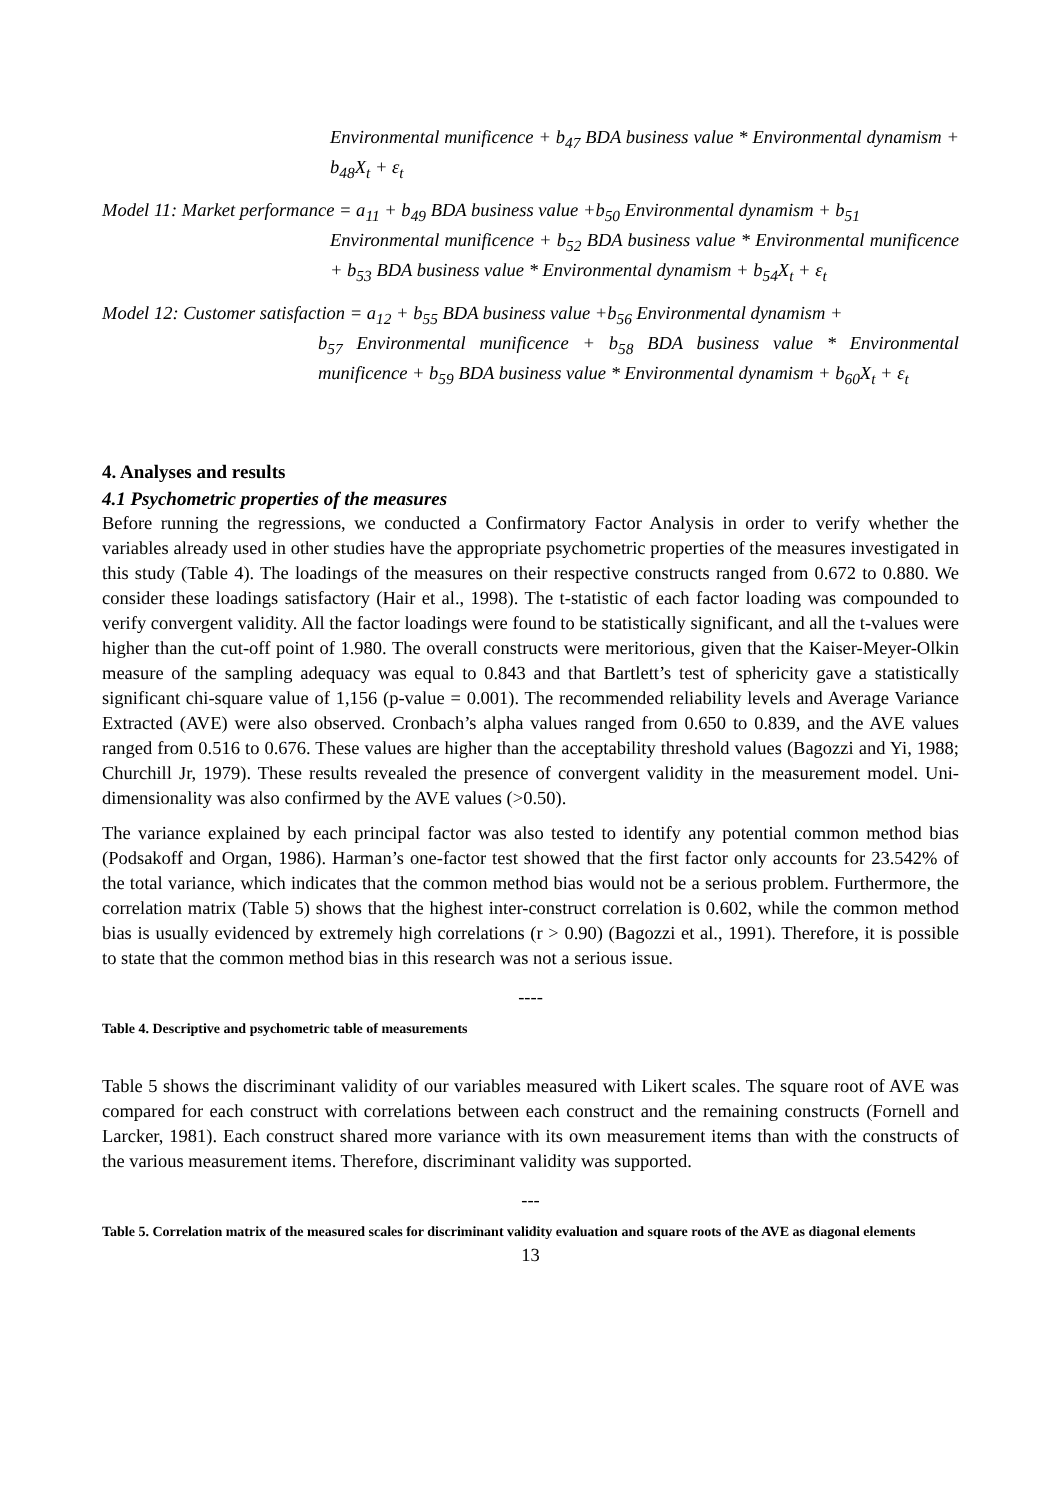Environmental munificence + b<sub>47</sub> BDA business value * Environmental dynamism + b<sub>48</sub>X<sub>t</sub> + ε<sub>t</sub>
Model 11: Market performance = a<sub>11</sub> + b<sub>49</sub> BDA business value +b<sub>50</sub> Environmental dynamism + b<sub>51</sub>
Environmental munificence + b<sub>52</sub> BDA business value * Environmental munificence + b<sub>53</sub> BDA business value * Environmental dynamism + b<sub>54</sub>X<sub>t</sub> + ε<sub>t</sub>
Model 12: Customer satisfaction = a<sub>12</sub> + b<sub>55</sub> BDA business value +b<sub>56</sub> Environmental dynamism +
b<sub>57</sub> Environmental munificence + b<sub>58</sub> BDA business value * Environmental munificence + b<sub>59</sub> BDA business value * Environmental dynamism + b<sub>60</sub>X<sub>t</sub> + ε<sub>t</sub>
4. Analyses and results
4.1 Psychometric properties of the measures
Before running the regressions, we conducted a Confirmatory Factor Analysis in order to verify whether the variables already used in other studies have the appropriate psychometric properties of the measures investigated in this study (Table 4). The loadings of the measures on their respective constructs ranged from 0.672 to 0.880. We consider these loadings satisfactory (Hair et al., 1998). The t-statistic of each factor loading was compounded to verify convergent validity. All the factor loadings were found to be statistically significant, and all the t-values were higher than the cut-off point of 1.980. The overall constructs were meritorious, given that the Kaiser-Meyer-Olkin measure of the sampling adequacy was equal to 0.843 and that Bartlett’s test of sphericity gave a statistically significant chi-square value of 1,156 (p-value = 0.001). The recommended reliability levels and Average Variance Extracted (AVE) were also observed. Cronbach’s alpha values ranged from 0.650 to 0.839, and the AVE values ranged from 0.516 to 0.676. These values are higher than the acceptability threshold values (Bagozzi and Yi, 1988; Churchill Jr, 1979). These results revealed the presence of convergent validity in the measurement model. Uni-dimensionality was also confirmed by the AVE values (>0.50).
The variance explained by each principal factor was also tested to identify any potential common method bias (Podsakoff and Organ, 1986). Harman’s one-factor test showed that the first factor only accounts for 23.542% of the total variance, which indicates that the common method bias would not be a serious problem. Furthermore, the correlation matrix (Table 5) shows that the highest inter-construct correlation is 0.602, while the common method bias is usually evidenced by extremely high correlations (r > 0.90) (Bagozzi et al., 1991). Therefore, it is possible to state that the common method bias in this research was not a serious issue.
----
Table 4. Descriptive and psychometric table of measurements
Table 5 shows the discriminant validity of our variables measured with Likert scales. The square root of AVE was compared for each construct with correlations between each construct and the remaining constructs (Fornell and Larcker, 1981). Each construct shared more variance with its own measurement items than with the constructs of the various measurement items. Therefore, discriminant validity was supported.
---
Table 5. Correlation matrix of the measured scales for discriminant validity evaluation and square roots of the AVE as diagonal elements
13